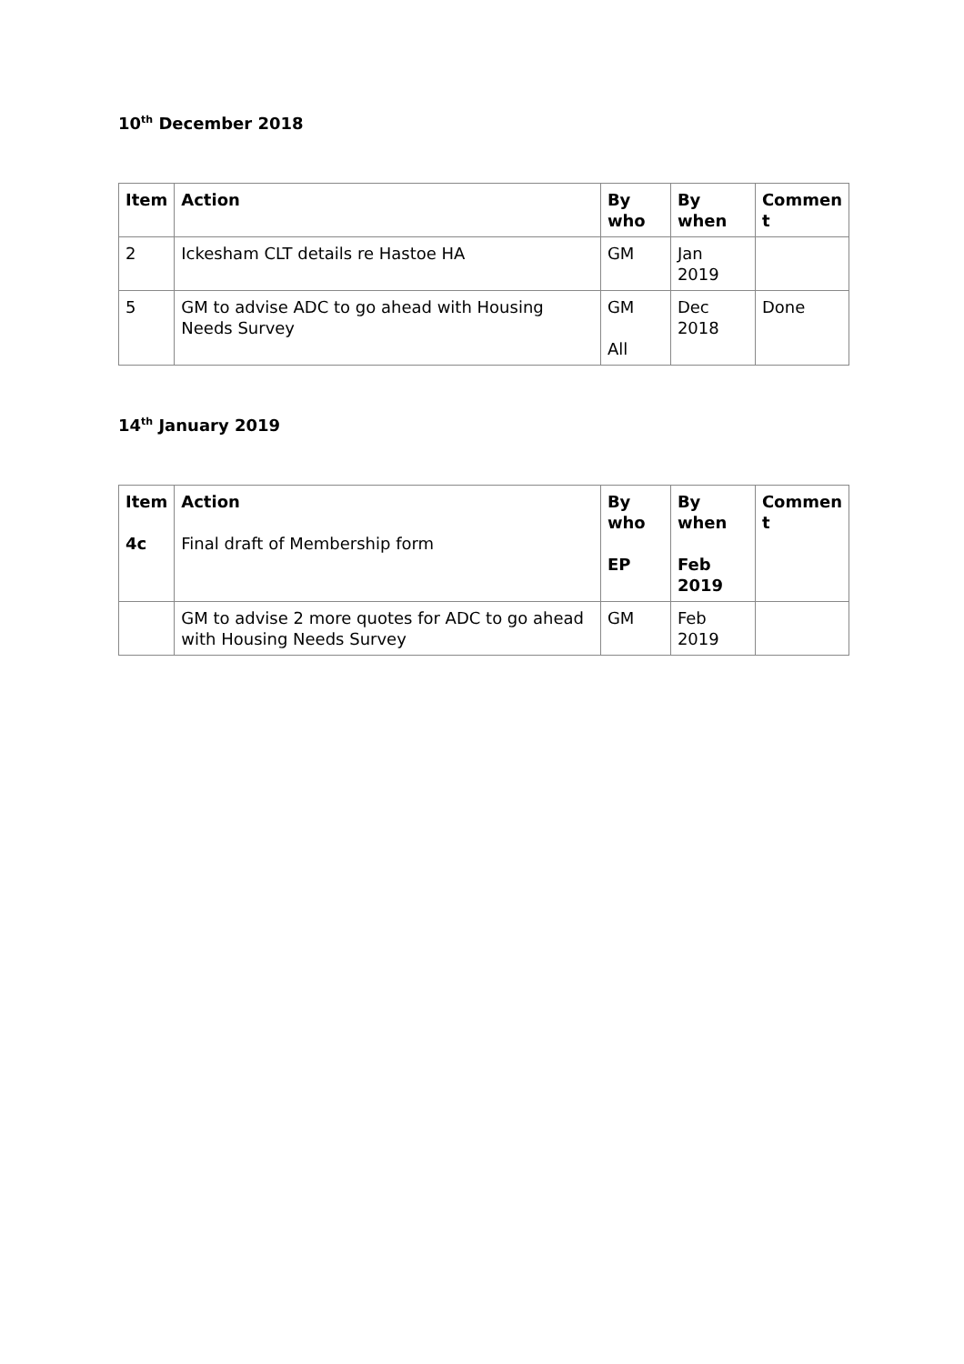10<sup>th</sup> December 2018
| Item | Action | By who | By when | Commen t |
| --- | --- | --- | --- | --- |
| 2 | Ickesham CLT details re Hastoe HA | GM | Jan 2019 | |
| 5 | GM to advise ADC to go ahead with Housing Needs Survey | GM All | Dec 2018 | Done |
14<sup>th</sup> January 2019
| Item 4c | Action Final draft of Membership form | By who EP | By when Feb 2019 | Commen t |
| | GM to advise 2 more quotes for ADC to go ahead with Housing Needs Survey | GM | Feb 2019 | |